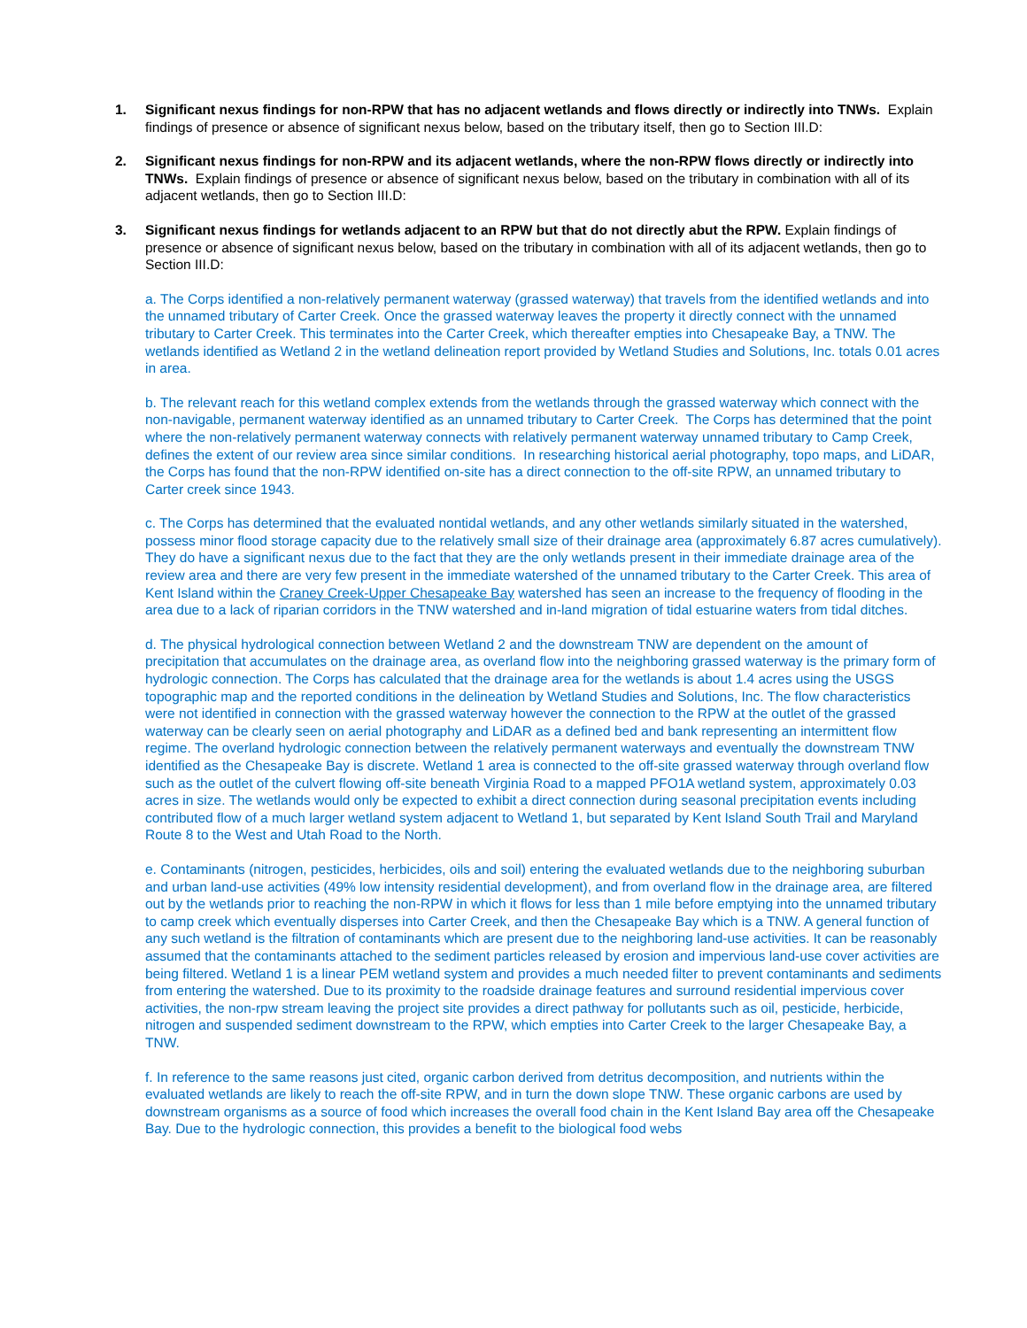1. Significant nexus findings for non-RPW that has no adjacent wetlands and flows directly or indirectly into TNWs. Explain findings of presence or absence of significant nexus below, based on the tributary itself, then go to Section III.D:
2. Significant nexus findings for non-RPW and its adjacent wetlands, where the non-RPW flows directly or indirectly into TNWs. Explain findings of presence or absence of significant nexus below, based on the tributary in combination with all of its adjacent wetlands, then go to Section III.D:
3. Significant nexus findings for wetlands adjacent to an RPW but that do not directly abut the RPW. Explain findings of presence or absence of significant nexus below, based on the tributary in combination with all of its adjacent wetlands, then go to Section III.D:
a. The Corps identified a non-relatively permanent waterway (grassed waterway) that travels from the identified wetlands and into the unnamed tributary of Carter Creek. Once the grassed waterway leaves the property it directly connect with the unnamed tributary to Carter Creek. This terminates into the Carter Creek, which thereafter empties into Chesapeake Bay, a TNW. The wetlands identified as Wetland 2 in the wetland delineation report provided by Wetland Studies and Solutions, Inc. totals 0.01 acres in area.
b. The relevant reach for this wetland complex extends from the wetlands through the grassed waterway which connect with the non-navigable, permanent waterway identified as an unnamed tributary to Carter Creek. The Corps has determined that the point where the non-relatively permanent waterway connects with relatively permanent waterway unnamed tributary to Camp Creek, defines the extent of our review area since similar conditions. In researching historical aerial photography, topo maps, and LiDAR, the Corps has found that the non-RPW identified on-site has a direct connection to the off-site RPW, an unnamed tributary to Carter creek since 1943.
c. The Corps has determined that the evaluated nontidal wetlands, and any other wetlands similarly situated in the watershed, possess minor flood storage capacity due to the relatively small size of their drainage area (approximately 6.87 acres cumulatively). They do have a significant nexus due to the fact that they are the only wetlands present in their immediate drainage area of the review area and there are very few present in the immediate watershed of the unnamed tributary to the Carter Creek. This area of Kent Island within the Craney Creek-Upper Chesapeake Bay watershed has seen an increase to the frequency of flooding in the area due to a lack of riparian corridors in the TNW watershed and in-land migration of tidal estuarine waters from tidal ditches.
d. The physical hydrological connection between Wetland 2 and the downstream TNW are dependent on the amount of precipitation that accumulates on the drainage area, as overland flow into the neighboring grassed waterway is the primary form of hydrologic connection. The Corps has calculated that the drainage area for the wetlands is about 1.4 acres using the USGS topographic map and the reported conditions in the delineation by Wetland Studies and Solutions, Inc. The flow characteristics were not identified in connection with the grassed waterway however the connection to the RPW at the outlet of the grassed waterway can be clearly seen on aerial photography and LiDAR as a defined bed and bank representing an intermittent flow regime. The overland hydrologic connection between the relatively permanent waterways and eventually the downstream TNW identified as the Chesapeake Bay is discrete. Wetland 1 area is connected to the off-site grassed waterway through overland flow such as the outlet of the culvert flowing off-site beneath Virginia Road to a mapped PFO1A wetland system, approximately 0.03 acres in size. The wetlands would only be expected to exhibit a direct connection during seasonal precipitation events including contributed flow of a much larger wetland system adjacent to Wetland 1, but separated by Kent Island South Trail and Maryland Route 8 to the West and Utah Road to the North.
e. Contaminants (nitrogen, pesticides, herbicides, oils and soil) entering the evaluated wetlands due to the neighboring suburban and urban land-use activities (49% low intensity residential development), and from overland flow in the drainage area, are filtered out by the wetlands prior to reaching the non-RPW in which it flows for less than 1 mile before emptying into the unnamed tributary to camp creek which eventually disperses into Carter Creek, and then the Chesapeake Bay which is a TNW. A general function of any such wetland is the filtration of contaminants which are present due to the neighboring land-use activities. It can be reasonably assumed that the contaminants attached to the sediment particles released by erosion and impervious land-use cover activities are being filtered. Wetland 1 is a linear PEM wetland system and provides a much needed filter to prevent contaminants and sediments from entering the watershed. Due to its proximity to the roadside drainage features and surround residential impervious cover activities, the non-rpw stream leaving the project site provides a direct pathway for pollutants such as oil, pesticide, herbicide, nitrogen and suspended sediment downstream to the RPW, which empties into Carter Creek to the larger Chesapeake Bay, a TNW.
f. In reference to the same reasons just cited, organic carbon derived from detritus decomposition, and nutrients within the evaluated wetlands are likely to reach the off-site RPW, and in turn the down slope TNW. These organic carbons are used by downstream organisms as a source of food which increases the overall food chain in the Kent Island Bay area off the Chesapeake Bay. Due to the hydrologic connection, this provides a benefit to the biological food webs